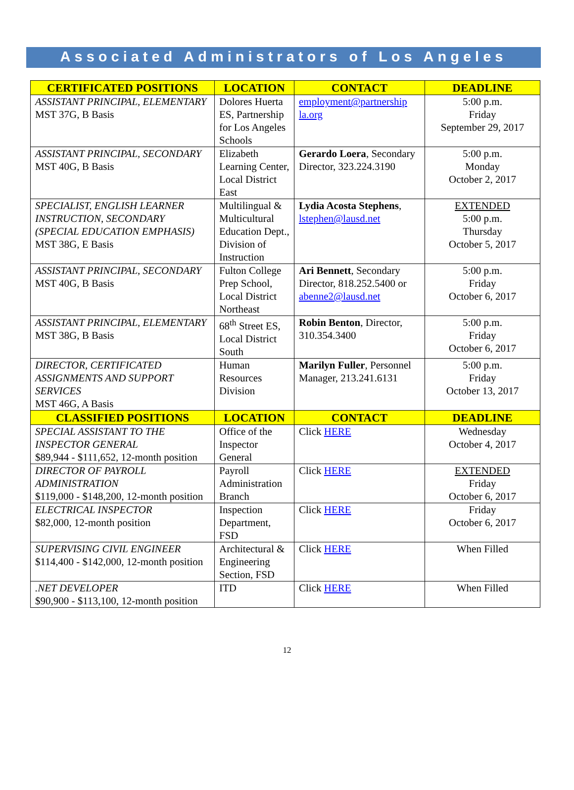Associated Administrators of Los Angeles
| CERTIFICATED POSITIONS | LOCATION | CONTACT | DEADLINE |
| --- | --- | --- | --- |
| ASSISTANT PRINCIPAL, ELEMENTARY MST 37G, B Basis | Dolores Huerta ES, Partnership for Los Angeles Schools | employment@partnership la.org | 5:00 p.m. Friday September 29, 2017 |
| ASSISTANT PRINCIPAL, SECONDARY MST 40G, B Basis | Elizabeth Learning Center, Local District East | Gerardo Loera , Secondary Director, 323.224.3190 | 5:00 p.m. Monday October 2, 2017 |
| SPECIALIST, ENGLISH LEARNER INSTRUCTION, SECONDARY (SPECIAL EDUCATION EMPHASIS) MST 38G, E Basis | Multilingual & Multicultural Education Dept., Division of Instruction | Lydia Acosta Stephens , lstephen@lausd.net | EXTENDED 5:00 p.m. Thursday October 5, 2017 |
| ASSISTANT PRINCIPAL, SECONDARY MST 40G, B Basis | Fulton College Prep School, Local District Northeast | Ari Bennett , Secondary Director, 818.252.5400 or abenne2@lausd.net | 5:00 p.m. Friday October 6, 2017 |
| ASSISTANT PRINCIPAL, ELEMENTARY MST 38G, B Basis | 68<sup>th</sup> Street ES, Local District South | Robin Benton , Director, 310.354.3400 | 5:00 p.m. Friday October 6, 2017 |
| DIRECTOR, CERTIFICATED ASSIGNMENTS AND SUPPORT SERVICES MST 46G, A Basis | Human Resources Division | Marilyn Fuller , Personnel Manager, 213.241.6131 | 5:00 p.m. Friday October 13, 2017 |
| CLASSIFIED POSITIONS | LOCATION | CONTACT | DEADLINE |
| SPECIAL ASSISTANT TO THE INSPECTOR GENERAL $89,944 - $111,652, 12-month position | Office of the Inspector General | Click HERE | Wednesday October 4, 2017 |
| DIRECTOR OF PAYROLL ADMINISTRATION $119,000 - $148,200, 12-month position | Payroll Administration Branch | Click HERE | EXTENDED Friday October 6, 2017 |
| ELECTRICAL INSPECTOR $82,000, 12-month position | Inspection Department, FSD | Click HERE | Friday October 6, 2017 |
| SUPERVISING CIVIL ENGINEER $114,400 - $142,000, 12-month position | Architectural & Engineering Section, FSD | Click HERE | When Filled |
| .NET DEVELOPER $90,900 - $113,100, 12-month position | ITD | Click HERE | When Filled |
12